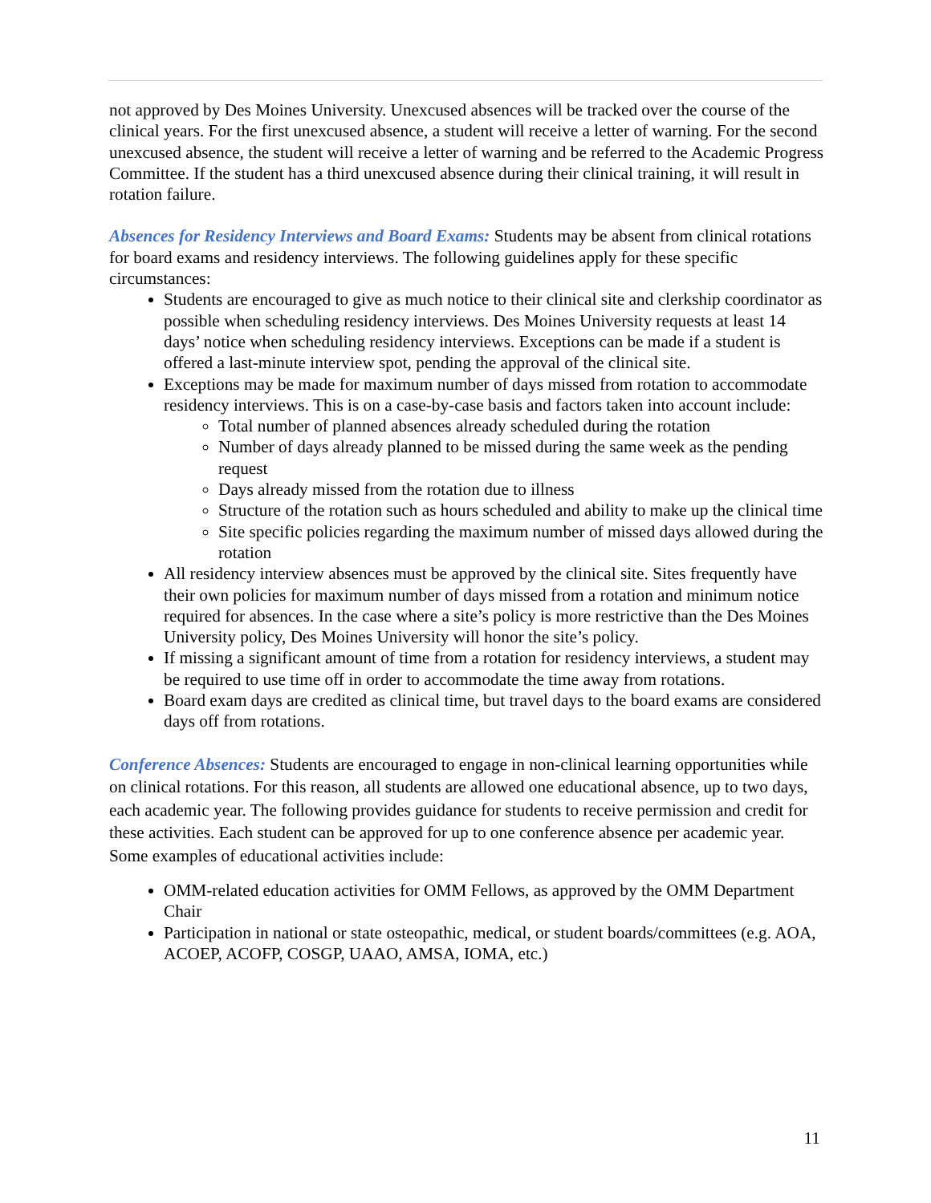not approved by Des Moines University. Unexcused absences will be tracked over the course of the clinical years. For the first unexcused absence, a student will receive a letter of warning. For the second unexcused absence, the student will receive a letter of warning and be referred to the Academic Progress Committee. If the student has a third unexcused absence during their clinical training, it will result in rotation failure.
Absences for Residency Interviews and Board Exams: Students may be absent from clinical rotations for board exams and residency interviews. The following guidelines apply for these specific circumstances:
Students are encouraged to give as much notice to their clinical site and clerkship coordinator as possible when scheduling residency interviews. Des Moines University requests at least 14 days’ notice when scheduling residency interviews. Exceptions can be made if a student is offered a last-minute interview spot, pending the approval of the clinical site.
Exceptions may be made for maximum number of days missed from rotation to accommodate residency interviews. This is on a case-by-case basis and factors taken into account include:
Total number of planned absences already scheduled during the rotation
Number of days already planned to be missed during the same week as the pending request
Days already missed from the rotation due to illness
Structure of the rotation such as hours scheduled and ability to make up the clinical time
Site specific policies regarding the maximum number of missed days allowed during the rotation
All residency interview absences must be approved by the clinical site. Sites frequently have their own policies for maximum number of days missed from a rotation and minimum notice required for absences. In the case where a site’s policy is more restrictive than the Des Moines University policy, Des Moines University will honor the site’s policy.
If missing a significant amount of time from a rotation for residency interviews, a student may be required to use time off in order to accommodate the time away from rotations.
Board exam days are credited as clinical time, but travel days to the board exams are considered days off from rotations.
Conference Absences: Students are encouraged to engage in non-clinical learning opportunities while on clinical rotations. For this reason, all students are allowed one educational absence, up to two days, each academic year. The following provides guidance for students to receive permission and credit for these activities. Each student can be approved for up to one conference absence per academic year. Some examples of educational activities include:
OMM-related education activities for OMM Fellows, as approved by the OMM Department Chair
Participation in national or state osteopathic, medical, or student boards/committees (e.g. AOA, ACOEP, ACOFP, COSGP, UAAO, AMSA, IOMA, etc.)
11